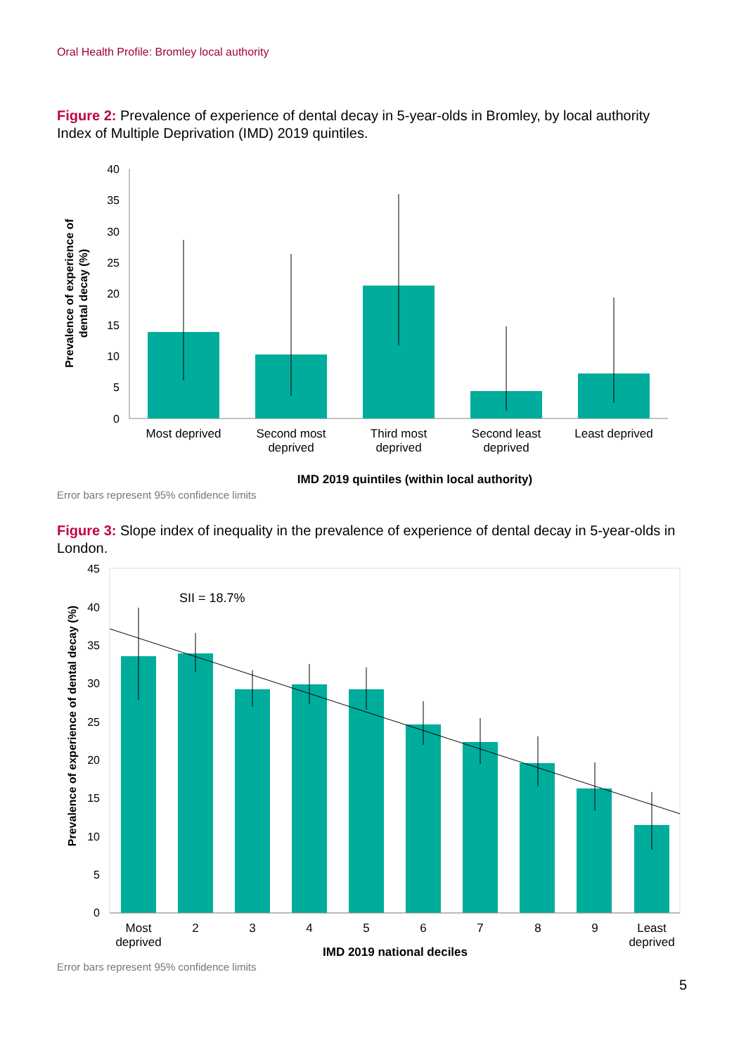Oral Health Profile: Bromley local authority
Figure 2: Prevalence of experience of dental decay in 5-year-olds in Bromley, by local authority Index of Multiple Deprivation (IMD) 2019 quintiles.
40
35
30
25
20
15
10
5
0
Most deprived
Second most
deprived
Third most
deprived
Second least
deprived
Least deprived
IMD 2019 quintiles (within local authority)
Prevalence of experience of
dental decay (%)
Error bars represent 95% confidence limits
Figure 3: Slope index of inequality in the prevalence of experience of dental decay in 5-year-olds in London.
45
40
35
30
25
20
15
10
5
0
SII = 18.7%
Most
deprived
2
3
4
5
6
7
8
9
Least
deprived
IMD 2019 national deciles
Prevalence of experience of dental decay (%)
Error bars represent 95% confidence limits
5